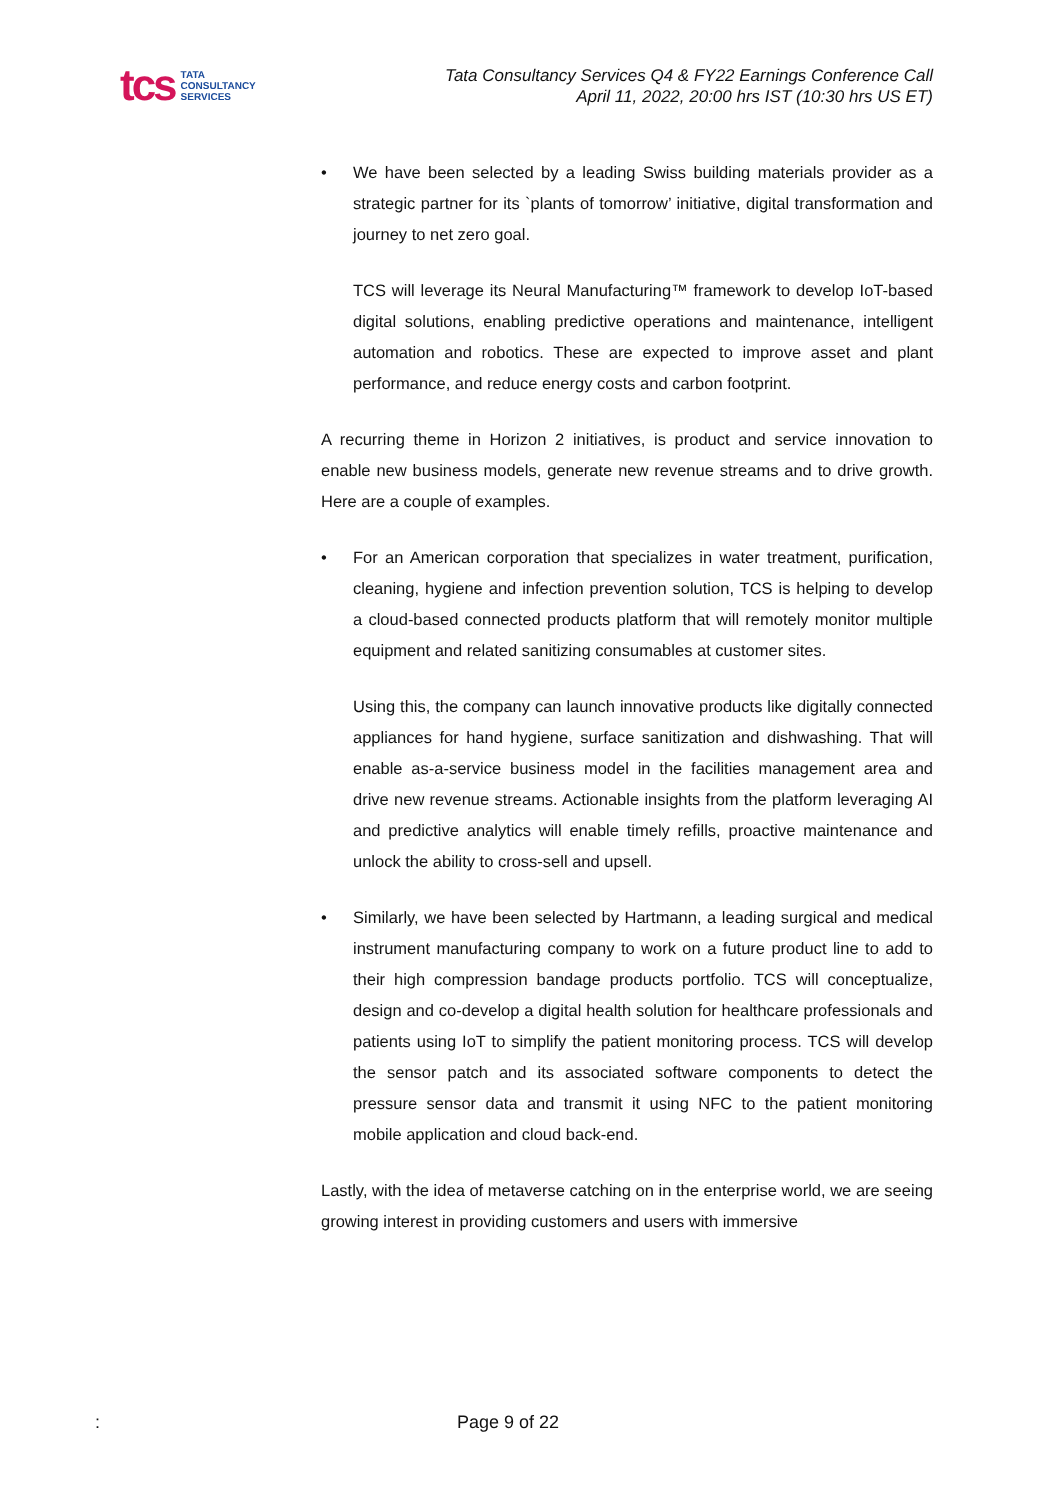tcs
TATA
CONSULTANCY
SERVICES
Tata Consultancy Services Q4 & FY22 Earnings Conference Call
April 11, 2022, 20:00 hrs IST (10:30 hrs US ET)
• We have been selected by a leading Swiss building materials provider as a strategic partner for its `plants of tomorrow’ initiative, digital transformation and journey to net zero goal.
TCS will leverage its Neural Manufacturing™ framework to develop IoT-based digital solutions, enabling predictive operations and maintenance, intelligent automation and robotics. These are expected to improve asset and plant performance, and reduce energy costs and carbon footprint.
A recurring theme in Horizon 2 initiatives, is product and service innovation to enable new business models, generate new revenue streams and to drive growth. Here are a couple of examples.
• For an American corporation that specializes in water treatment, purification, cleaning, hygiene and infection prevention solution, TCS is helping to develop a cloud-based connected products platform that will remotely monitor multiple equipment and related sanitizing consumables at customer sites.
Using this, the company can launch innovative products like digitally connected appliances for hand hygiene, surface sanitization and dishwashing. That will enable as-a-service business model in the facilities management area and drive new revenue streams. Actionable insights from the platform leveraging AI and predictive analytics will enable timely refills, proactive maintenance and unlock the ability to cross-sell and upsell.
• Similarly, we have been selected by Hartmann, a leading surgical and medical instrument manufacturing company to work on a future product line to add to their high compression bandage products portfolio. TCS will conceptualize, design and co-develop a digital health solution for healthcare professionals and patients using IoT to simplify the patient monitoring process. TCS will develop the sensor patch and its associated software components to detect the pressure sensor data and transmit it using NFC to the patient monitoring mobile application and cloud back-end.
Lastly, with the idea of metaverse catching on in the enterprise world, we are seeing growing interest in providing customers and users with immersive
: Page 9 of 22